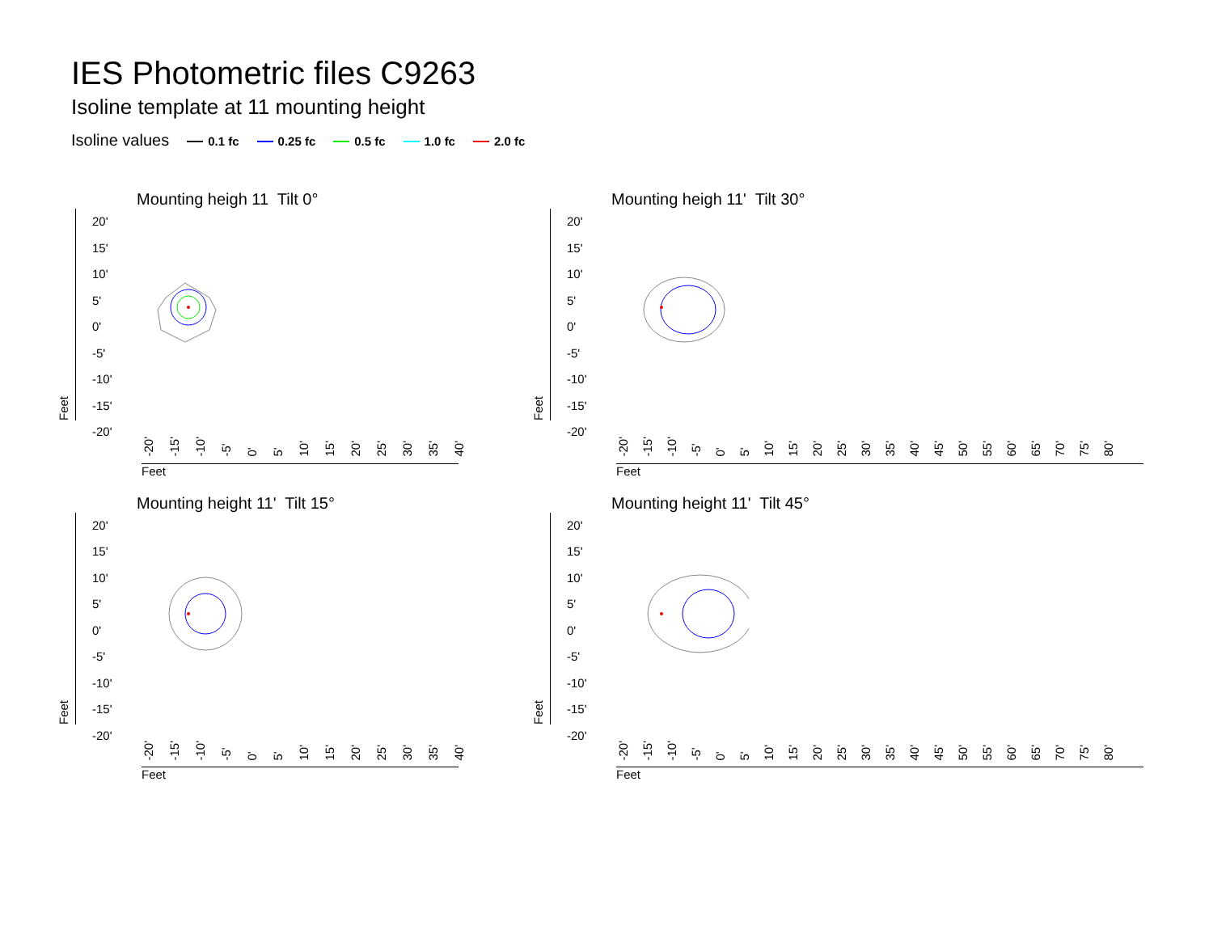IES Photometric files C9263
Isoline template at 11 mounting height
Isoline values 0.1 fc 0.25 fc 0.5 fc 1.0 fc 2.0 fc
Mounting heigh 11 Tilt 0°
Feet
20'
15'
10'
5'
0'
-5'
-10'
-15'
-20'
-20' -15' -10' -5' 0' 5' 10' 15' 20' 25' 30' 35' 40'
Feet
Mounting heigh 11' Tilt 30°
Feet
20'
15'
10'
5'
0'
-5'
-10'
-15'
-20'
-20' -15' -10' -5' 0' 5' 10' 15' 20' 25' 30' 35' 40' 45' 50' 55' 60' 65' 70' 75' 80'
Feet
Mounting height 11' Tilt 15°
Feet
20'
15'
10'
5'
0'
-5'
-10'
-15'
-20'
-20' -15' -10' -5' 0' 5' 10' 15' 20' 25' 30' 35' 40'
Feet
Mounting height 11' Tilt 45°
Feet
20'
15'
10'
5'
0'
-5'
-10'
-15'
-20'
-20' -15' -10' -5' 0' 5' 10' 15' 20' 25' 30' 35' 40' 45' 50' 55' 60' 65' 70' 75' 80'
Feet